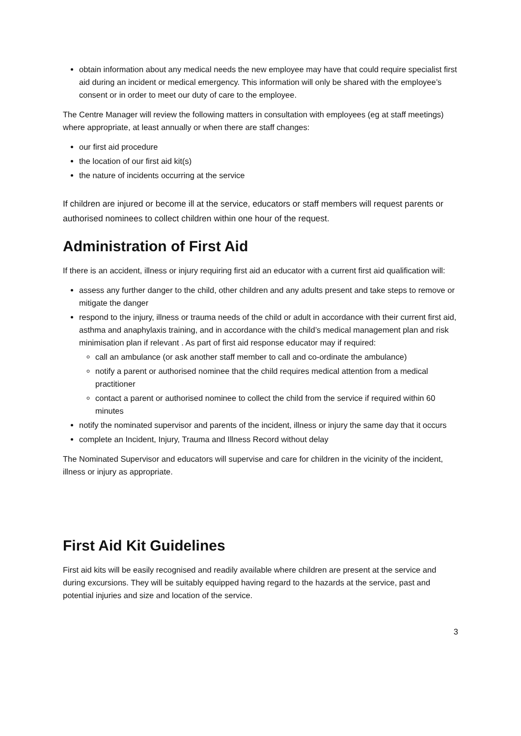obtain information about any medical needs the new employee may have that could require specialist first aid during an incident or medical emergency. This information will only be shared with the employee’s consent or in order to meet our duty of care to the employee.
The Centre Manager will review the following matters in consultation with employees (eg at staff meetings) where appropriate, at least annually or when there are staff changes:
our first aid procedure
the location of our first aid kit(s)
the nature of incidents occurring at the service
If children are injured or become ill at the service, educators or staff members will request parents or authorised nominees to collect children within one hour of the request.
Administration of First Aid
If there is an accident, illness or injury requiring first aid an educator with a current first aid qualification will:
assess any further danger to the child, other children and any adults present and take steps to remove or mitigate the danger
respond to the injury, illness or trauma needs of the child or adult in accordance with their current first aid, asthma and anaphylaxis training, and in accordance with the child’s medical management plan and risk minimisation plan if relevant . As part of first aid response educator may if required:
call an ambulance (or ask another staff member to call and co-ordinate the ambulance)
notify a parent or authorised nominee that the child requires medical attention from a medical practitioner
contact a parent or authorised nominee to collect the child from the service if required within 60 minutes
notify the nominated supervisor and parents of the incident, illness or injury the same day that it occurs
complete an Incident, Injury, Trauma and Illness Record without delay
The Nominated Supervisor and educators will supervise and care for children in the vicinity of the incident, illness or injury as appropriate.
First Aid Kit Guidelines
First aid kits will be easily recognised and readily available where children are present at the service and during excursions. They will be suitably equipped having regard to the hazards at the service, past and potential injuries and size and location of the service.
3